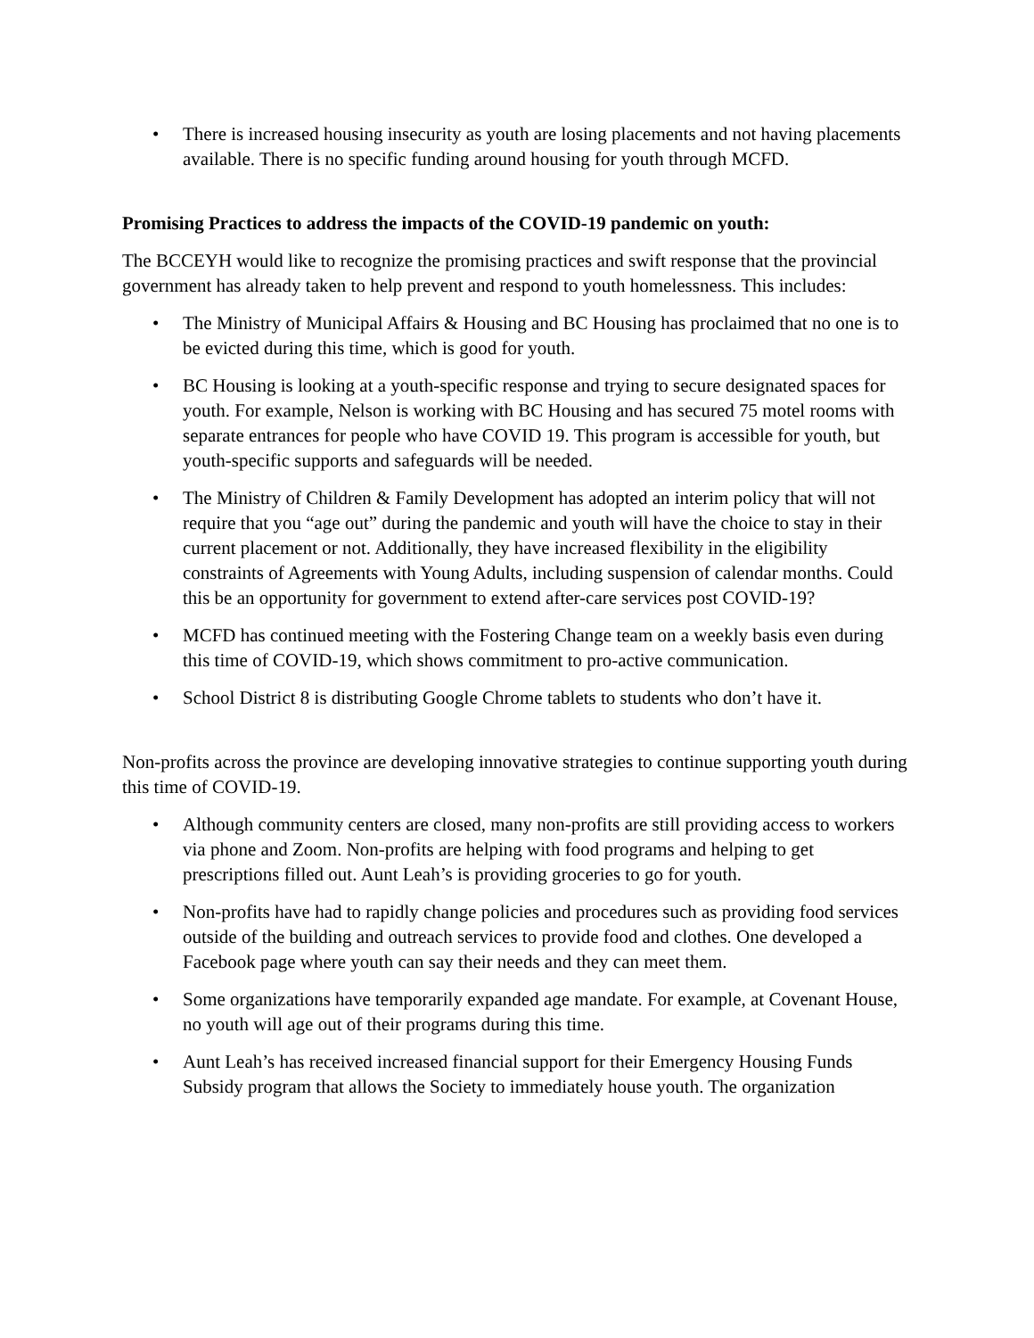• There is increased housing insecurity as youth are losing placements and not having placements available. There is no specific funding around housing for youth through MCFD.
Promising Practices to address the impacts of the COVID-19 pandemic on youth:
The BCCEYH would like to recognize the promising practices and swift response that the provincial government has already taken to help prevent and respond to youth homelessness. This includes:
• The Ministry of Municipal Affairs & Housing and BC Housing has proclaimed that no one is to be evicted during this time, which is good for youth.
• BC Housing is looking at a youth-specific response and trying to secure designated spaces for youth. For example, Nelson is working with BC Housing and has secured 75 motel rooms with separate entrances for people who have COVID 19. This program is accessible for youth, but youth-specific supports and safeguards will be needed.
• The Ministry of Children & Family Development has adopted an interim policy that will not require that you “age out” during the pandemic and youth will have the choice to stay in their current placement or not. Additionally, they have increased flexibility in the eligibility constraints of Agreements with Young Adults, including suspension of calendar months. Could this be an opportunity for government to extend after-care services post COVID-19?
• MCFD has continued meeting with the Fostering Change team on a weekly basis even during this time of COVID-19, which shows commitment to pro-active communication.
• School District 8 is distributing Google Chrome tablets to students who don’t have it.
Non-profits across the province are developing innovative strategies to continue supporting youth during this time of COVID-19.
• Although community centers are closed, many non-profits are still providing access to workers via phone and Zoom. Non-profits are helping with food programs and helping to get prescriptions filled out. Aunt Leah’s is providing groceries to go for youth.
• Non-profits have had to rapidly change policies and procedures such as providing food services outside of the building and outreach services to provide food and clothes. One developed a Facebook page where youth can say their needs and they can meet them.
• Some organizations have temporarily expanded age mandate. For example, at Covenant House, no youth will age out of their programs during this time.
• Aunt Leah’s has received increased financial support for their Emergency Housing Funds Subsidy program that allows the Society to immediately house youth. The organization